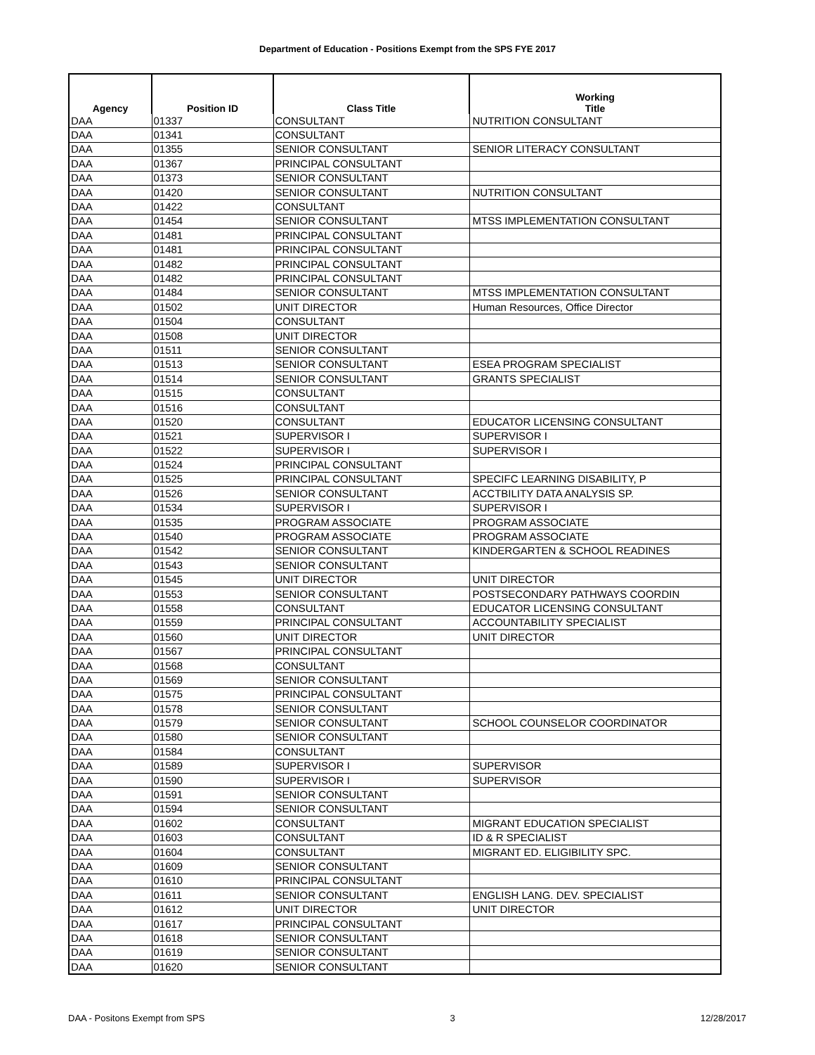Department of Education - Positions Exempt from the SPS FYE 2017
| Agency | Position ID | Class Title | Working Title |
| --- | --- | --- | --- |
| DAA | 01337 | CONSULTANT | NUTRITION CONSULTANT |
| DAA | 01341 | CONSULTANT | |
| DAA | 01355 | SENIOR CONSULTANT | SENIOR LITERACY CONSULTANT |
| DAA | 01367 | PRINCIPAL CONSULTANT | |
| DAA | 01373 | SENIOR CONSULTANT | |
| DAA | 01420 | SENIOR CONSULTANT | NUTRITION CONSULTANT |
| DAA | 01422 | CONSULTANT | |
| DAA | 01454 | SENIOR CONSULTANT | MTSS IMPLEMENTATION CONSULTANT |
| DAA | 01481 | PRINCIPAL CONSULTANT | |
| DAA | 01481 | PRINCIPAL CONSULTANT | |
| DAA | 01482 | PRINCIPAL CONSULTANT | |
| DAA | 01482 | PRINCIPAL CONSULTANT | |
| DAA | 01484 | SENIOR CONSULTANT | MTSS IMPLEMENTATION CONSULTANT |
| DAA | 01502 | UNIT DIRECTOR | Human Resources, Office Director |
| DAA | 01504 | CONSULTANT | |
| DAA | 01508 | UNIT DIRECTOR | |
| DAA | 01511 | SENIOR CONSULTANT | |
| DAA | 01513 | SENIOR CONSULTANT | ESEA PROGRAM SPECIALIST |
| DAA | 01514 | SENIOR CONSULTANT | GRANTS SPECIALIST |
| DAA | 01515 | CONSULTANT | |
| DAA | 01516 | CONSULTANT | |
| DAA | 01520 | CONSULTANT | EDUCATOR LICENSING CONSULTANT |
| DAA | 01521 | SUPERVISOR I | SUPERVISOR I |
| DAA | 01522 | SUPERVISOR I | SUPERVISOR I |
| DAA | 01524 | PRINCIPAL CONSULTANT | |
| DAA | 01525 | PRINCIPAL CONSULTANT | SPECIFC LEARNING DISABILITY, P |
| DAA | 01526 | SENIOR CONSULTANT | ACCTBILITY DATA ANALYSIS SP. |
| DAA | 01534 | SUPERVISOR I | SUPERVISOR I |
| DAA | 01535 | PROGRAM ASSOCIATE | PROGRAM ASSOCIATE |
| DAA | 01540 | PROGRAM ASSOCIATE | PROGRAM ASSOCIATE |
| DAA | 01542 | SENIOR CONSULTANT | KINDERGARTEN & SCHOOL READINES |
| DAA | 01543 | SENIOR CONSULTANT | |
| DAA | 01545 | UNIT DIRECTOR | UNIT DIRECTOR |
| DAA | 01553 | SENIOR CONSULTANT | POSTSECONDARY PATHWAYS COORDIN |
| DAA | 01558 | CONSULTANT | EDUCATOR LICENSING CONSULTANT |
| DAA | 01559 | PRINCIPAL CONSULTANT | ACCOUNTABILITY SPECIALIST |
| DAA | 01560 | UNIT DIRECTOR | UNIT DIRECTOR |
| DAA | 01567 | PRINCIPAL CONSULTANT | |
| DAA | 01568 | CONSULTANT | |
| DAA | 01569 | SENIOR CONSULTANT | |
| DAA | 01575 | PRINCIPAL CONSULTANT | |
| DAA | 01578 | SENIOR CONSULTANT | |
| DAA | 01579 | SENIOR CONSULTANT | SCHOOL COUNSELOR COORDINATOR |
| DAA | 01580 | SENIOR CONSULTANT | |
| DAA | 01584 | CONSULTANT | |
| DAA | 01589 | SUPERVISOR I | SUPERVISOR |
| DAA | 01590 | SUPERVISOR I | SUPERVISOR |
| DAA | 01591 | SENIOR CONSULTANT | |
| DAA | 01594 | SENIOR CONSULTANT | |
| DAA | 01602 | CONSULTANT | MIGRANT EDUCATION SPECIALIST |
| DAA | 01603 | CONSULTANT | ID & R SPECIALIST |
| DAA | 01604 | CONSULTANT | MIGRANT ED. ELIGIBILITY SPC. |
| DAA | 01609 | SENIOR CONSULTANT | |
| DAA | 01610 | PRINCIPAL CONSULTANT | |
| DAA | 01611 | SENIOR CONSULTANT | ENGLISH LANG. DEV. SPECIALIST |
| DAA | 01612 | UNIT DIRECTOR | UNIT DIRECTOR |
| DAA | 01617 | PRINCIPAL CONSULTANT | |
| DAA | 01618 | SENIOR CONSULTANT | |
| DAA | 01619 | SENIOR CONSULTANT | |
| DAA | 01620 | SENIOR CONSULTANT | |
DAA - Positons Exempt from SPS 3 12/28/2017